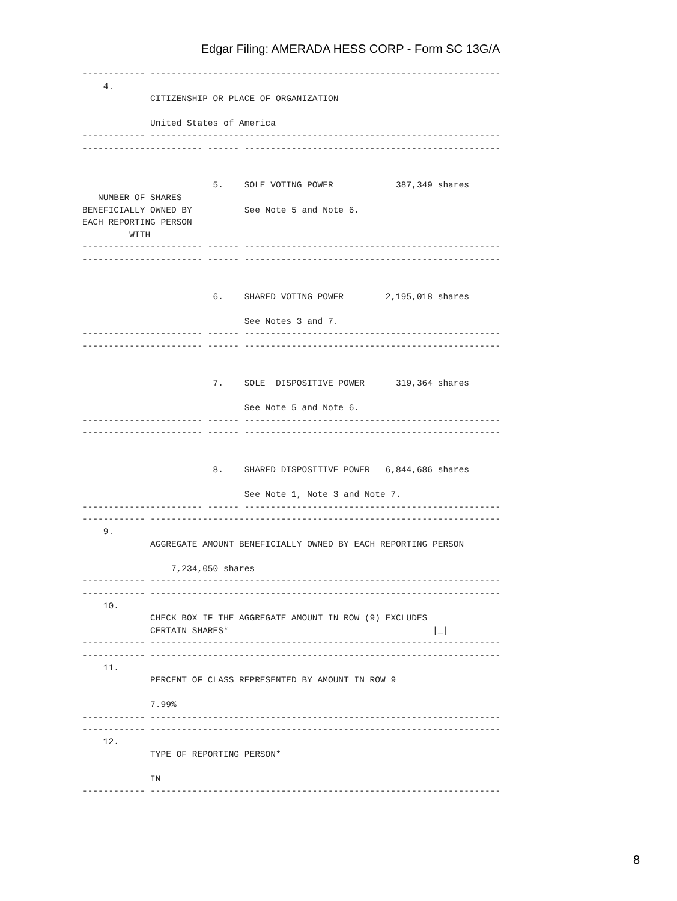Edgar Filing: AMERADA HESS CORP - Form SC 13G/A
------------ -------------------------------------------------------------------
    4.
             CITIZENSHIP OR PLACE OF ORGANIZATION

             United States of America
------------ -------------------------------------------------------------------
----------------------- ------ -------------------------------------------------


                         5.    SOLE VOTING POWER            387,349 shares
   NUMBER OF SHARES
BENEFICIALLY OWNED BY          See Note 5 and Note 6.
EACH REPORTING PERSON
         WITH
----------------------- ------ -------------------------------------------------
----------------------- ------ -------------------------------------------------


                         6.    SHARED VOTING POWER        2,195,018 shares

                               See Notes 3 and 7.
----------------------- ------ -------------------------------------------------
----------------------- ------ -------------------------------------------------


                         7.    SOLE  DISPOSITIVE POWER      319,364 shares

                               See Note 5 and Note 6.
----------------------- ------ -------------------------------------------------
----------------------- ------ -------------------------------------------------


                         8.    SHARED DISPOSITIVE POWER   6,844,686 shares

                               See Note 1, Note 3 and Note 7.
----------------------- ------ -------------------------------------------------
------------ -------------------------------------------------------------------
    9.
             AGGREGATE AMOUNT BENEFICIALLY OWNED BY EACH REPORTING PERSON

                 7,234,050 shares
------------ -------------------------------------------------------------------
------------ -------------------------------------------------------------------
    10.
             CHECK BOX IF THE AGGREGATE AMOUNT IN ROW (9) EXCLUDES
             CERTAIN SHARES*                                       |_|
------------ -------------------------------------------------------------------
------------ -------------------------------------------------------------------
    11.
             PERCENT OF CLASS REPRESENTED BY AMOUNT IN ROW 9

             7.99%
------------ -------------------------------------------------------------------
------------ -------------------------------------------------------------------
    12.
             TYPE OF REPORTING PERSON*

             IN
------------ -------------------------------------------------------------------
8